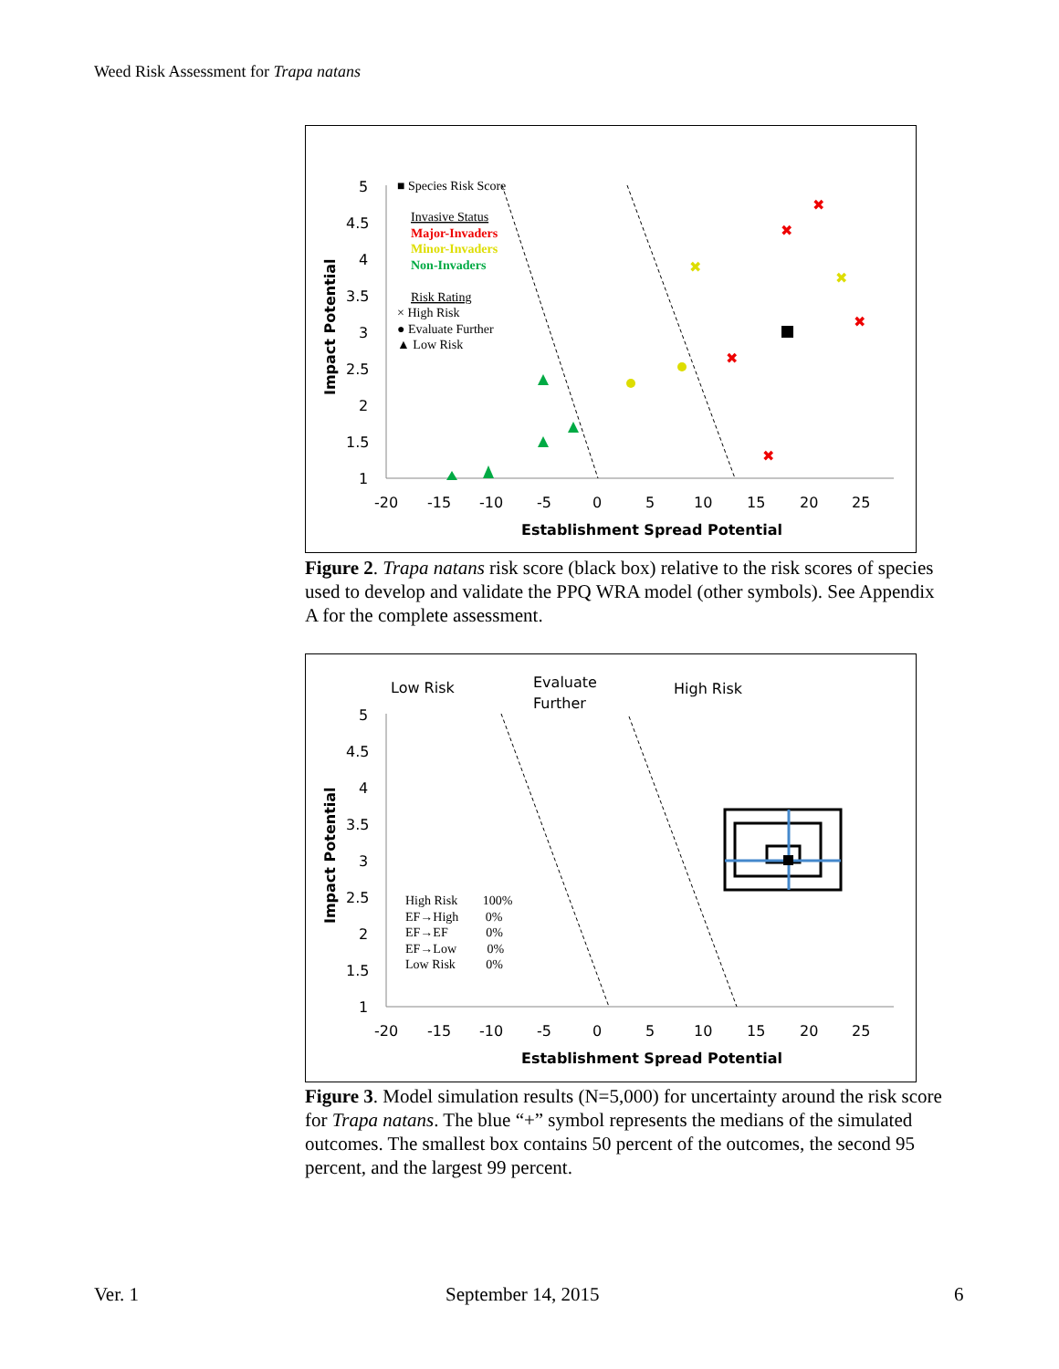Weed Risk Assessment for Trapa natans
5
4.5
4
3.5
3
2.5
2
1.5
1
-20
-15
-10
-5
0
5
10
15
20
25
Establishment Spread Potential
Impact Potential
■ Species Risk Score
Invasive Status
Major-Invaders
Minor-Invaders
Non-Invaders
Risk Rating
× High Risk
● Evaluate Further
▲ Low Risk
✖
✖
✖
✖
✖
✖
✖
Figure 2. Trapa natans risk score (black box) relative to the risk scores of species used to develop and validate the PPQ WRA model (other symbols). See Appendix A for the complete assessment.
Low Risk
Evaluate
Further
High Risk
5
4.5
4
3.5
3
2.5
2
1.5
1
-20
-15
-10
-5
0
5
10
15
20
25
Establishment Spread Potential
Impact Potential
High Risk 100%
EF→High 0%
EF→EF 0%
EF→Low 0%
Low Risk 0%
Figure 3. Model simulation results (N=5,000) for uncertainty around the risk score for Trapa natans. The blue “+” symbol represents the medians of the simulated outcomes. The smallest box contains 50 percent of the outcomes, the second 95 percent, and the largest 99 percent.
Ver. 1 September 14, 2015 6